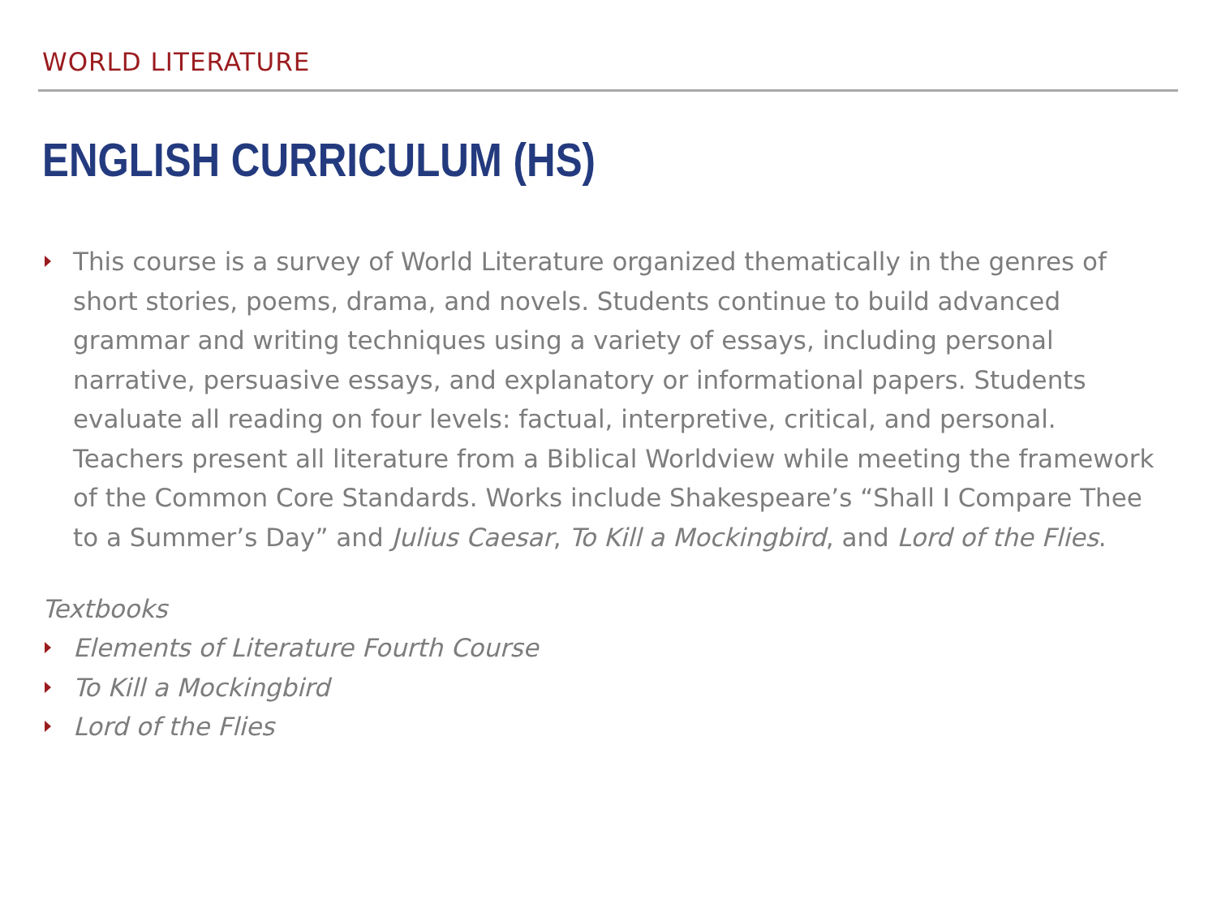WORLD LITERATURE
ENGLISH CURRICULUM (HS)
This course is a survey of World Literature organized thematically in the genres of short stories, poems, drama, and novels. Students continue to build advanced grammar and writing techniques using a variety of essays, including personal narrative, persuasive essays, and explanatory or informational papers. Students evaluate all reading on four levels: factual, interpretive, critical, and personal. Teachers present all literature from a Biblical Worldview while meeting the framework of the Common Core Standards. Works include Shakespeare’s “Shall I Compare Thee to a Summer’s Day” and Julius Caesar, To Kill a Mockingbird, and Lord of the Flies.
Textbooks
Elements of Literature Fourth Course
To Kill a Mockingbird
Lord of the Flies